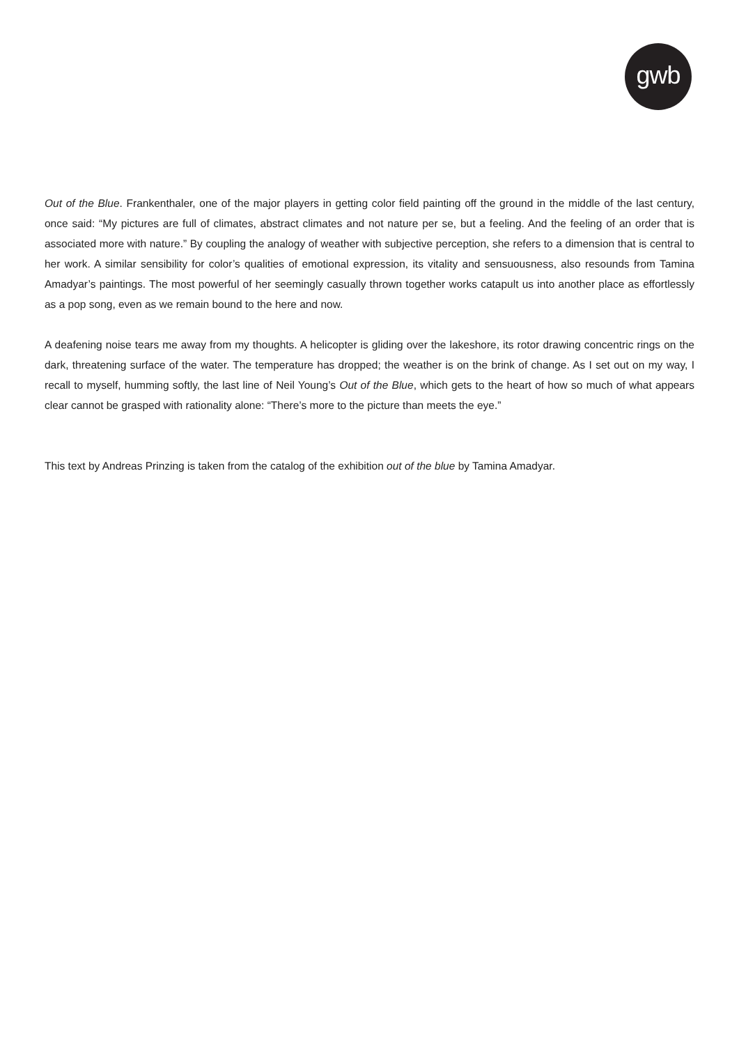gwb
Out of the Blue. Frankenthaler, one of the major players in getting color field painting off the ground in the middle of the last century, once said: “My pictures are full of climates, abstract climates and not nature per se, but a feeling. And the feeling of an order that is associated more with nature.” By coupling the analogy of weather with subjective perception, she refers to a dimension that is central to her work. A similar sensibility for color’s qualities of emotional expression, its vitality and sensuousness, also resounds from Tamina Amadyar’s paintings. The most powerful of her seemingly casually thrown together works catapult us into another place as effortlessly as a pop song, even as we remain bound to the here and now.
A deafening noise tears me away from my thoughts. A helicopter is gliding over the lakeshore, its rotor drawing concentric rings on the dark, threatening surface of the water. The temperature has dropped; the weather is on the brink of change. As I set out on my way, I recall to myself, humming softly, the last line of Neil Young’s Out of the Blue, which gets to the heart of how so much of what appears clear cannot be grasped with rationality alone: “There’s more to the picture than meets the eye.”
This text by Andreas Prinzing is taken from the catalog of the exhibition out of the blue by Tamina Amadyar.